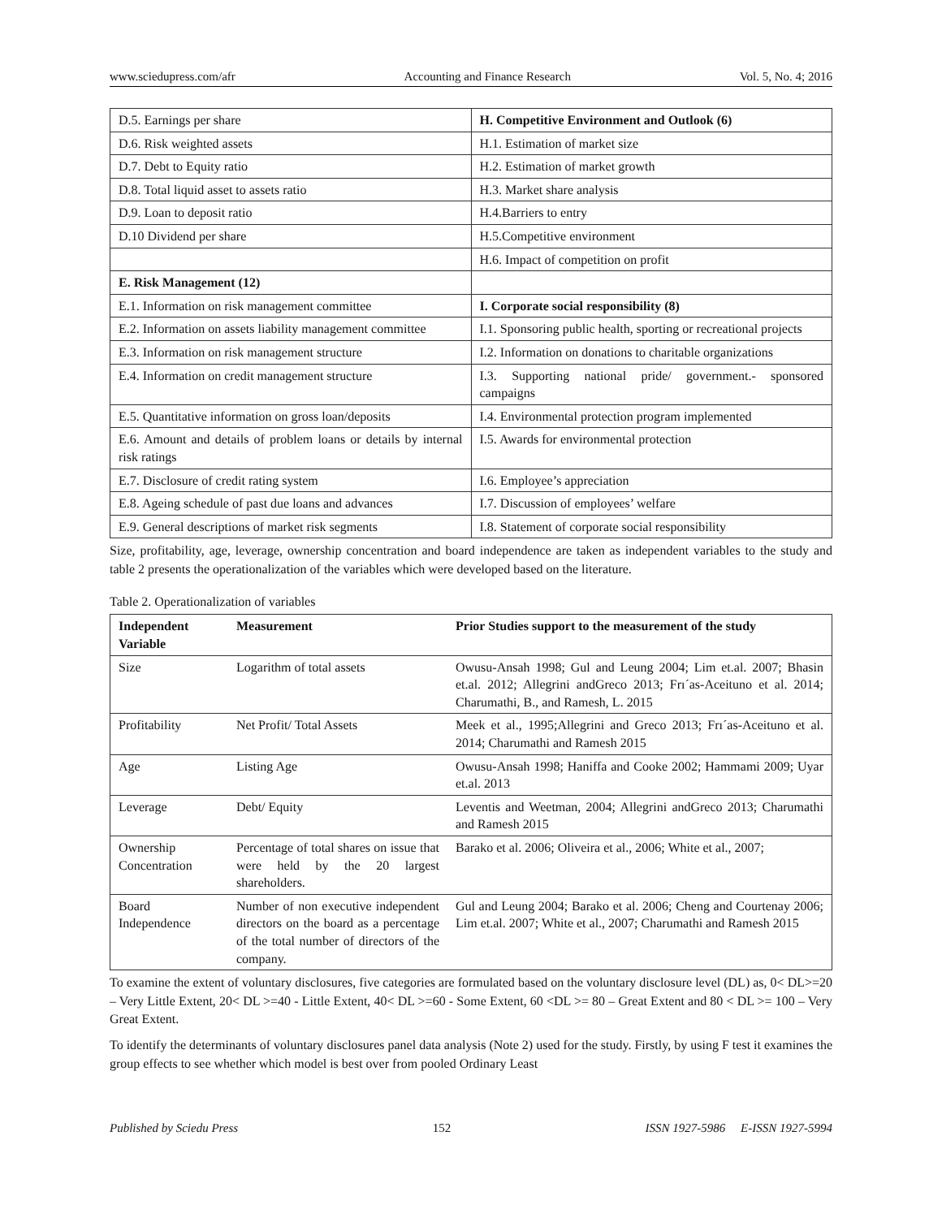www.sciedupress.com/afr Accounting and Finance Research Vol. 5, No. 4; 2016
| D.5. Earnings per share | H. Competitive Environment and Outlook (6) |
| D.6. Risk weighted assets | H.1. Estimation of market size |
| D.7. Debt to Equity ratio | H.2. Estimation of market growth |
| D.8. Total liquid asset to assets ratio | H.3. Market share analysis |
| D.9. Loan to deposit ratio | H.4.Barriers to entry |
| D.10 Dividend per share | H.5.Competitive environment |
| | H.6. Impact of competition on profit |
| E. Risk Management (12) | |
| E.1. Information on risk management committee | I. Corporate social responsibility (8) |
| E.2. Information on assets liability management committee | I.1. Sponsoring public health, sporting or recreational projects |
| E.3. Information on risk management structure | I.2. Information on donations to charitable organizations |
| E.4. Information on credit management structure | I.3. Supporting national pride/ government.- sponsored campaigns |
| E.5. Quantitative information on gross loan/deposits | I.4. Environmental protection program implemented |
| E.6. Amount and details of problem loans or details by internal risk ratings | I.5. Awards for environmental protection |
| E.7. Disclosure of credit rating system | I.6. Employee’s appreciation |
| E.8. Ageing schedule of past due loans and advances | I.7. Discussion of employees’ welfare |
| E.9. General descriptions of market risk segments | I.8. Statement of corporate social responsibility |
Size, profitability, age, leverage, ownership concentration and board independence are taken as independent variables to the study and table 2 presents the operationalization of the variables which were developed based on the literature.
Table 2. Operationalization of variables
| Independent Variable | Measurement | Prior Studies support to the measurement of the study |
| --- | --- | --- |
| Size | Logarithm of total assets | Owusu-Ansah 1998; Gul and Leung 2004; Lim et.al. 2007; Bhasin et.al. 2012; Allegrini andGreco 2013; Frı´as-Aceituno et al. 2014; Charumathi, B., and Ramesh, L. 2015 |
| Profitability | Net Profit/ Total Assets | Meek et al., 1995;Allegrini and Greco 2013; Frı´as-Aceituno et al. 2014; Charumathi and Ramesh 2015 |
| Age | Listing Age | Owusu-Ansah 1998; Haniffa and Cooke 2002; Hammami 2009; Uyar et.al. 2013 |
| Leverage | Debt/ Equity | Leventis and Weetman, 2004; Allegrini andGreco 2013; Charumathi and Ramesh 2015 |
| Ownership Concentration | Percentage of total shares on issue that were held by the 20 largest shareholders. | Barako et al. 2006; Oliveira et al., 2006; White et al., 2007; |
| Board Independence | Number of non executive independent directors on the board as a percentage of the total number of directors of the company. | Gul and Leung 2004; Barako et al. 2006; Cheng and Courtenay 2006; Lim et.al. 2007; White et al., 2007; Charumathi and Ramesh 2015 |
To examine the extent of voluntary disclosures, five categories are formulated based on the voluntary disclosure level (DL) as, 0< DL>=20 – Very Little Extent, 20< DL >=40 - Little Extent, 40< DL >=60 - Some Extent, 60 <DL >= 80 – Great Extent and 80 < DL >= 100 – Very Great Extent.
To identify the determinants of voluntary disclosures panel data analysis (Note 2) used for the study. Firstly, by using F test it examines the group effects to see whether which model is best over from pooled Ordinary Least
Published by Sciedu Press 152 ISSN 1927-5986 E-ISSN 1927-5994